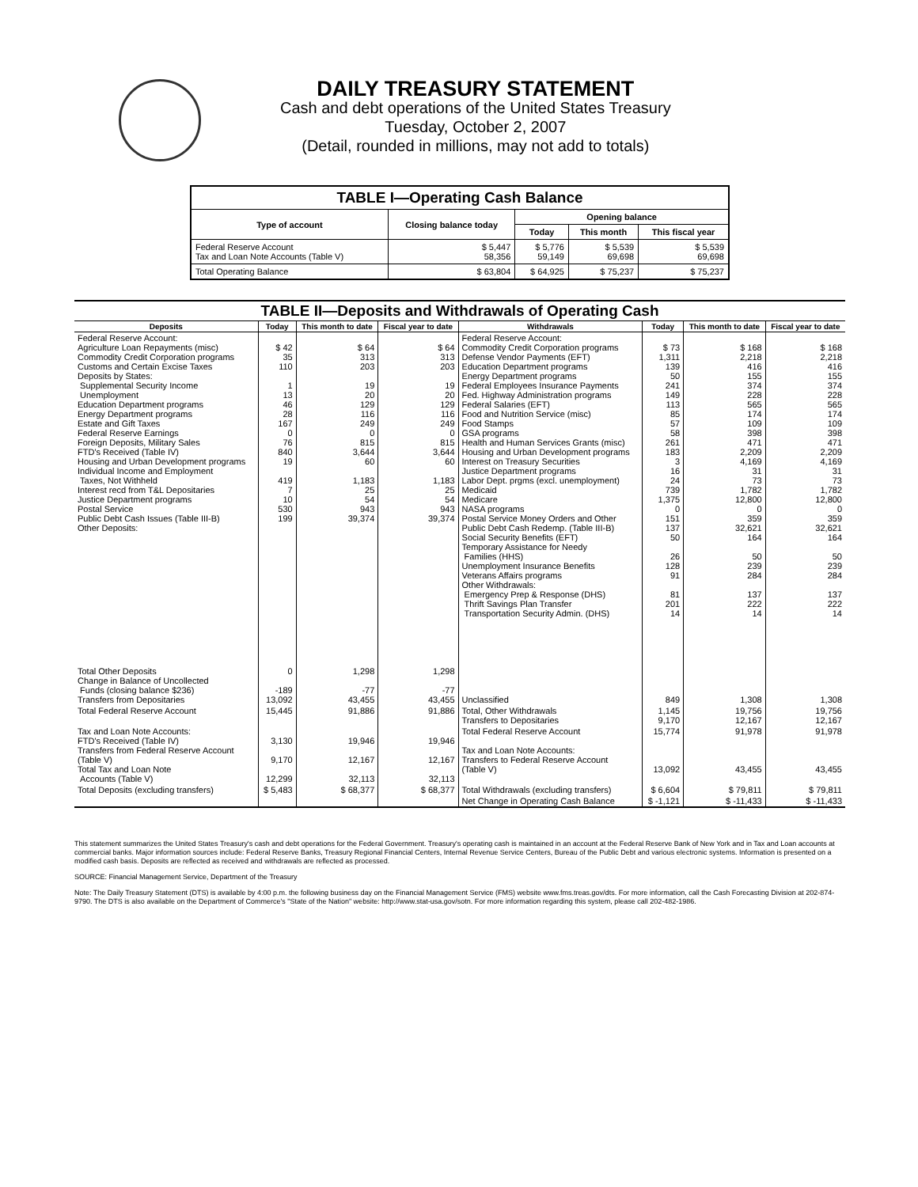DAILY TREASURY STATEMENT
Cash and debt operations of the United States Treasury
Tuesday, October 2, 2007
(Detail, rounded in millions, may not add to totals)
| TABLE I—Operating Cash Balance | | | | |
| Type of account | Closing balance today | Opening balance | | |
| | | Today | This month | This fiscal year |
| Federal Reserve Account Tax and Loan Note Accounts (Table V) | $ 5,447 58,356 | $ 5,776 59,149 | $ 5,539 69,698 | $ 5,539 69,698 |
| Total Operating Balance | $ 63,804 | $ 64,925 | $ 75,237 | $ 75,237 |
| TABLE II—Deposits and Withdrawals of Operating Cash | | | | | | | |
| Deposits | Today | This month to date | Fiscal year to date | Withdrawals | Today | This month to date | Fiscal year to date |
| Federal Reserve Account: Agriculture Loan Repayments (misc) Commodity Credit Corporation programs Customs and Certain Excise Taxes Deposits by States: Supplemental Security Income Unemployment Education Department programs Energy Department programs Estate and Gift Taxes Federal Reserve Earnings Foreign Deposits, Military Sales FTD's Received (Table IV) Housing and Urban Development programs Individual Income and Employment Taxes, Not Withheld Interest recd from T&L Depositaries Justice Department programs Postal Service Public Debt Cash Issues (Table III-B) Other Deposits: | $ 42 35 110 1 13 46 28 167 0 76 840 19 419 7 10 530 199 | $ 64 313 203 19 20 129 116 249 0 815 3,644 60 1,183 25 54 943 39,374 | $ 64 313 203 19 20 129 116 249 0 815 3,644 60 1,183 25 54 943 39,374 | Federal Reserve Account: Commodity Credit Corporation programs Defense Vendor Payments (EFT) Education Department programs Energy Department programs Federal Employees Insurance Payments Fed. Highway Administration programs Federal Salaries (EFT) Food and Nutrition Service (misc) Food Stamps GSA programs Health and Human Services Grants (misc) Housing and Urban Development programs Interest on Treasury Securities Justice Department programs Labor Dept. prgms (excl. unemployment) Medicaid Medicare NASA programs Postal Service Money Orders and Other Public Debt Cash Redemp. (Table III-B) Social Security Benefits (EFT) Temporary Assistance for Needy Families (HHS) Unemployment Insurance Benefits Veterans Affairs programs Other Withdrawals: Emergency Prep & Response (DHS) Thrift Savings Plan Transfer Transportation Security Admin. (DHS) | $ 73 1,311 139 50 241 149 113 85 57 58 261 183 3 16 24 739 1,375 0 151 137 50 26 128 91 81 201 14 | $ 168 2,218 416 155 374 228 565 174 109 398 471 2,209 4,169 31 73 1,782 12,800 0 359 32,621 164 50 239 284 137 222 14 | $ 168 2,218 416 155 374 228 565 174 109 398 471 2,209 4,169 31 73 1,782 12,800 0 359 32,621 164 50 239 284 137 222 14 |
| Total Other Deposits Change in Balance of Uncollected Funds (closing balance $236) Transfers from Depositaries | 0 -189 13,092 | 1,298 -77 43,455 | 1,298 -77 43,455 | Unclassified | 849 | 1,308 | 1,308 |
| Total Federal Reserve Account | 15,445 | 91,886 | 91,886 | Total, Other Withdrawals Transfers to Depositaries | 1,145 9,170 | 19,756 12,167 | 19,756 12,167 |
| Tax and Loan Note Accounts: FTD's Received (Table IV) Transfers from Federal Reserve Account (Table V) Total Tax and Loan Note Accounts (Table V) | 3,130 9,170 12,299 | 19,946 12,167 32,113 | 19,946 12,167 32,113 | Total Federal Reserve Account Tax and Loan Note Accounts: Transfers to Federal Reserve Account (Table V) | 15,774 13,092 | 91,978 43,455 | 91,978 43,455 |
| Total Deposits (excluding transfers) | $ 5,483 | $ 68,377 | $ 68,377 | Total Withdrawals (excluding transfers) | $ 6,604 | $ 79,811 | $ 79,811 |
| | | | | Net Change in Operating Cash Balance | $ -1,121 | $ -11,433 | $ -11,433 |
This statement summarizes the United States Treasury's cash and debt operations for the Federal Government. Treasury's operating cash is maintained in an account at the Federal Reserve Bank of New York and in Tax and Loan accounts at commercial banks. Major information sources include: Federal Reserve Banks, Treasury Regional Financial Centers, Internal Revenue Service Centers, Bureau of the Public Debt and various electronic systems. Information is presented on a modified cash basis. Deposits are reflected as received and withdrawals are reflected as processed.
SOURCE: Financial Management Service, Department of the Treasury
Note: The Daily Treasury Statement (DTS) is available by 4:00 p.m. the following business day on the Financial Management Service (FMS) website www.fms.treas.gov/dts. For more information, call the Cash Forecasting Division at 202-874-9790. The DTS is also available on the Department of Commerce's "State of the Nation" website: http://www.stat-usa.gov/sotn. For more information regarding this system, please call 202-482-1986.